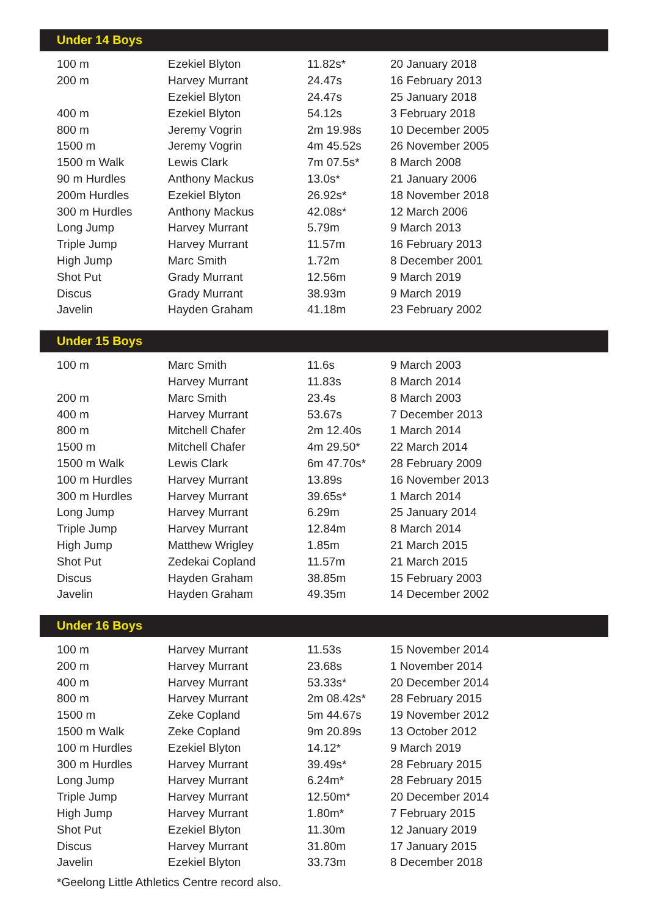Under 14 Boys
| 100 m | Ezekiel Blyton | 11.82s* | 20 January 2018 |
| 200 m | Harvey Murrant | 24.47s | 16 February 2013 |
| | Ezekiel Blyton | 24.47s | 25 January 2018 |
| 400 m | Ezekiel Blyton | 54.12s | 3 February 2018 |
| 800 m | Jeremy Vogrin | 2m 19.98s | 10 December 2005 |
| 1500 m | Jeremy Vogrin | 4m 45.52s | 26 November 2005 |
| 1500 m Walk | Lewis Clark | 7m 07.5s* | 8 March 2008 |
| 90 m Hurdles | Anthony Mackus | 13.0s* | 21 January 2006 |
| 200m Hurdles | Ezekiel Blyton | 26.92s* | 18 November 2018 |
| 300 m Hurdles | Anthony Mackus | 42.08s* | 12 March 2006 |
| Long Jump | Harvey Murrant | 5.79m | 9 March 2013 |
| Triple Jump | Harvey Murrant | 11.57m | 16 February 2013 |
| High Jump | Marc Smith | 1.72m | 8 December 2001 |
| Shot Put | Grady Murrant | 12.56m | 9 March 2019 |
| Discus | Grady Murrant | 38.93m | 9 March 2019 |
| Javelin | Hayden Graham | 41.18m | 23 February 2002 |
Under 15 Boys
| 100 m | Marc Smith | 11.6s | 9 March 2003 |
| | Harvey Murrant | 11.83s | 8 March 2014 |
| 200 m | Marc Smith | 23.4s | 8 March 2003 |
| 400 m | Harvey Murrant | 53.67s | 7 December 2013 |
| 800 m | Mitchell Chafer | 2m 12.40s | 1 March 2014 |
| 1500 m | Mitchell Chafer | 4m 29.50* | 22 March 2014 |
| 1500 m Walk | Lewis Clark | 6m 47.70s* | 28 February 2009 |
| 100 m Hurdles | Harvey Murrant | 13.89s | 16 November 2013 |
| 300 m Hurdles | Harvey Murrant | 39.65s* | 1 March 2014 |
| Long Jump | Harvey Murrant | 6.29m | 25 January 2014 |
| Triple Jump | Harvey Murrant | 12.84m | 8 March 2014 |
| High Jump | Matthew Wrigley | 1.85m | 21 March 2015 |
| Shot Put | Zedekai Copland | 11.57m | 21 March 2015 |
| Discus | Hayden Graham | 38.85m | 15 February 2003 |
| Javelin | Hayden Graham | 49.35m | 14 December 2002 |
Under 16 Boys
| 100 m | Harvey Murrant | 11.53s | 15 November 2014 |
| 200 m | Harvey Murrant | 23.68s | 1 November 2014 |
| 400 m | Harvey Murrant | 53.33s* | 20 December 2014 |
| 800 m | Harvey Murrant | 2m 08.42s* | 28 February 2015 |
| 1500 m | Zeke Copland | 5m 44.67s | 19 November 2012 |
| 1500 m Walk | Zeke Copland | 9m 20.89s | 13 October 2012 |
| 100 m Hurdles | Ezekiel Blyton | 14.12* | 9 March 2019 |
| 300 m Hurdles | Harvey Murrant | 39.49s* | 28 February 2015 |
| Long Jump | Harvey Murrant | 6.24m* | 28 February 2015 |
| Triple Jump | Harvey Murrant | 12.50m* | 20 December 2014 |
| High Jump | Harvey Murrant | 1.80m* | 7 February 2015 |
| Shot Put | Ezekiel Blyton | 11.30m | 12 January 2019 |
| Discus | Harvey Murrant | 31.80m | 17 January 2015 |
| Javelin | Ezekiel Blyton | 33.73m | 8 December 2018 |
*Geelong Little Athletics Centre record also.